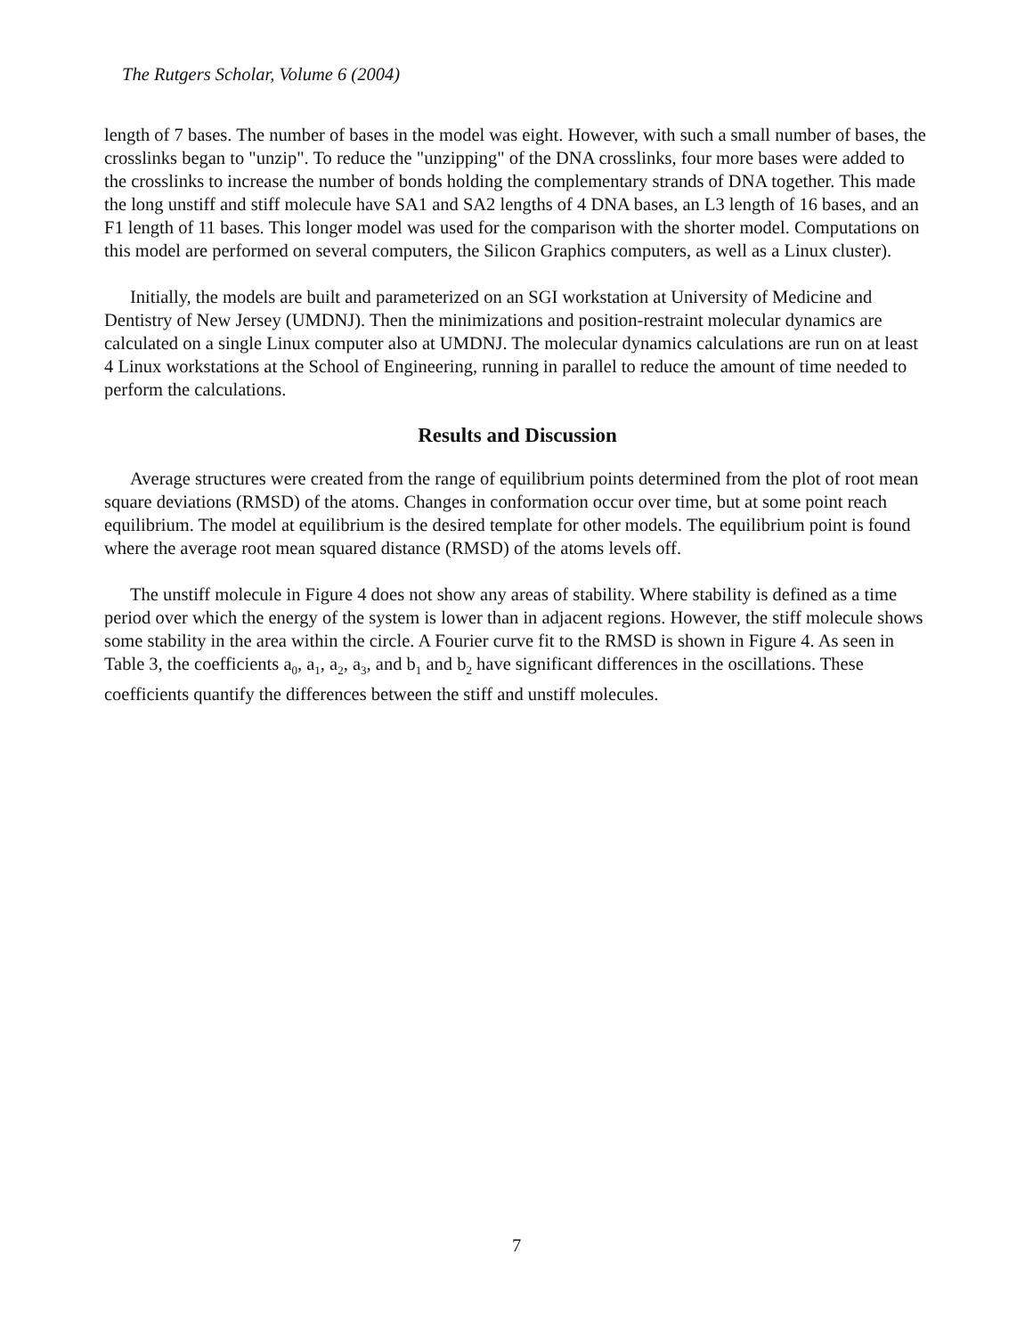The Rutgers Scholar, Volume 6 (2004)
length of 7 bases. The number of bases in the model was eight. However, with such a small number of bases, the crosslinks began to "unzip". To reduce the "unzipping" of the DNA crosslinks, four more bases were added to the crosslinks to increase the number of bonds holding the complementary strands of DNA together. This made the long unstiff and stiff molecule have SA1 and SA2 lengths of 4 DNA bases, an L3 length of 16 bases, and an F1 length of 11 bases. This longer model was used for the comparison with the shorter model. Computations on this model are performed on several computers, the Silicon Graphics computers, as well as a Linux cluster).
Initially, the models are built and parameterized on an SGI workstation at University of Medicine and Dentistry of New Jersey (UMDNJ). Then the minimizations and position-restraint molecular dynamics are calculated on a single Linux computer also at UMDNJ. The molecular dynamics calculations are run on at least 4 Linux workstations at the School of Engineering, running in parallel to reduce the amount of time needed to perform the calculations.
Results and Discussion
Average structures were created from the range of equilibrium points determined from the plot of root mean square deviations (RMSD) of the atoms. Changes in conformation occur over time, but at some point reach equilibrium. The model at equilibrium is the desired template for other models. The equilibrium point is found where the average root mean squared distance (RMSD) of the atoms levels off.
The unstiff molecule in Figure 4 does not show any areas of stability. Where stability is defined as a time period over which the energy of the system is lower than in adjacent regions. However, the stiff molecule shows some stability in the area within the circle. A Fourier curve fit to the RMSD is shown in Figure 4. As seen in Table 3, the coefficients a<sub>0</sub>, a<sub>1</sub>, a<sub>2</sub>, a<sub>3</sub>, and b<sub>1</sub> and b<sub>2</sub> have significant differences in the oscillations. These coefficients quantify the differences between the stiff and unstiff molecules.
7